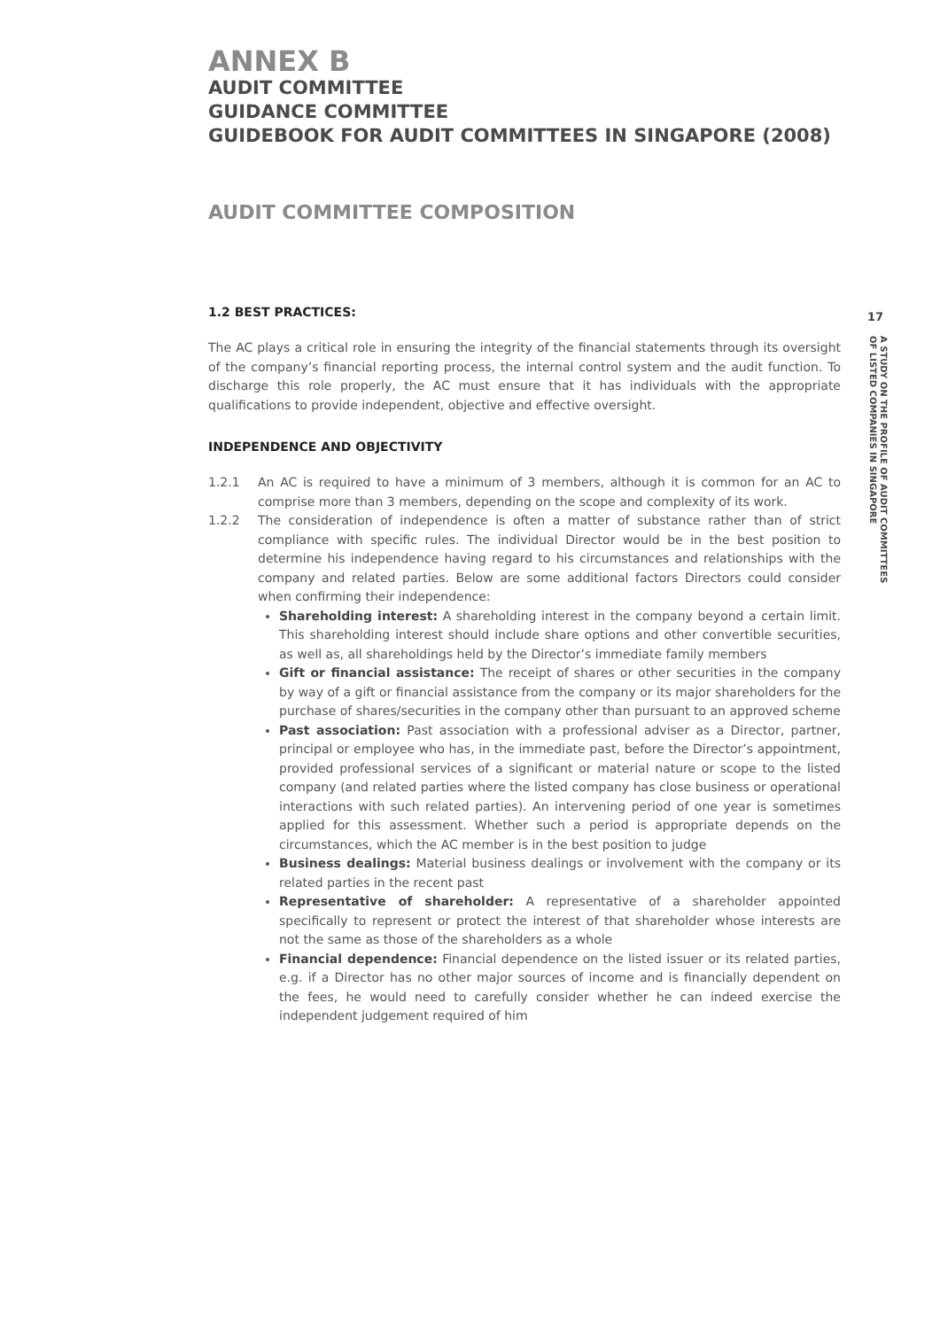ANNEX B
AUDIT COMMITTEE
GUIDANCE COMMITTEE
GUIDEBOOK FOR AUDIT COMMITTEES IN SINGAPORE (2008)
AUDIT COMMITTEE COMPOSITION
1.2 BEST PRACTICES:
The AC plays a critical role in ensuring the integrity of the financial statements through its oversight of the company’s financial reporting process, the internal control system and the audit function. To discharge this role properly, the AC must ensure that it has individuals with the appropriate qualifications to provide independent, objective and effective oversight.
INDEPENDENCE AND OBJECTIVITY
1.2.1 An AC is required to have a minimum of 3 members, although it is common for an AC to comprise more than 3 members, depending on the scope and complexity of its work.
1.2.2 The consideration of independence is often a matter of substance rather than of strict compliance with specific rules. The individual Director would be in the best position to determine his independence having regard to his circumstances and relationships with the company and related parties. Below are some additional factors Directors could consider when confirming their independence:
Shareholding interest: A shareholding interest in the company beyond a certain limit. This shareholding interest should include share options and other convertible securities, as well as, all shareholdings held by the Director’s immediate family members
Gift or financial assistance: The receipt of shares or other securities in the company by way of a gift or financial assistance from the company or its major shareholders for the purchase of shares/securities in the company other than pursuant to an approved scheme
Past association: Past association with a professional adviser as a Director, partner, principal or employee who has, in the immediate past, before the Director’s appointment, provided professional services of a significant or material nature or scope to the listed company (and related parties where the listed company has close business or operational interactions with such related parties). An intervening period of one year is sometimes applied for this assessment. Whether such a period is appropriate depends on the circumstances, which the AC member is in the best position to judge
Business dealings: Material business dealings or involvement with the company or its related parties in the recent past
Representative of shareholder: A representative of a shareholder appointed specifically to represent or protect the interest of that shareholder whose interests are not the same as those of the shareholders as a whole
Financial dependence: Financial dependence on the listed issuer or its related parties, e.g. if a Director has no other major sources of income and is financially dependent on the fees, he would need to carefully consider whether he can indeed exercise the independent judgement required of him
17
A STUDY ON THE PROFILE OF AUDIT COMMITTEES
OF LISTED COMPANIES IN SINGAPORE